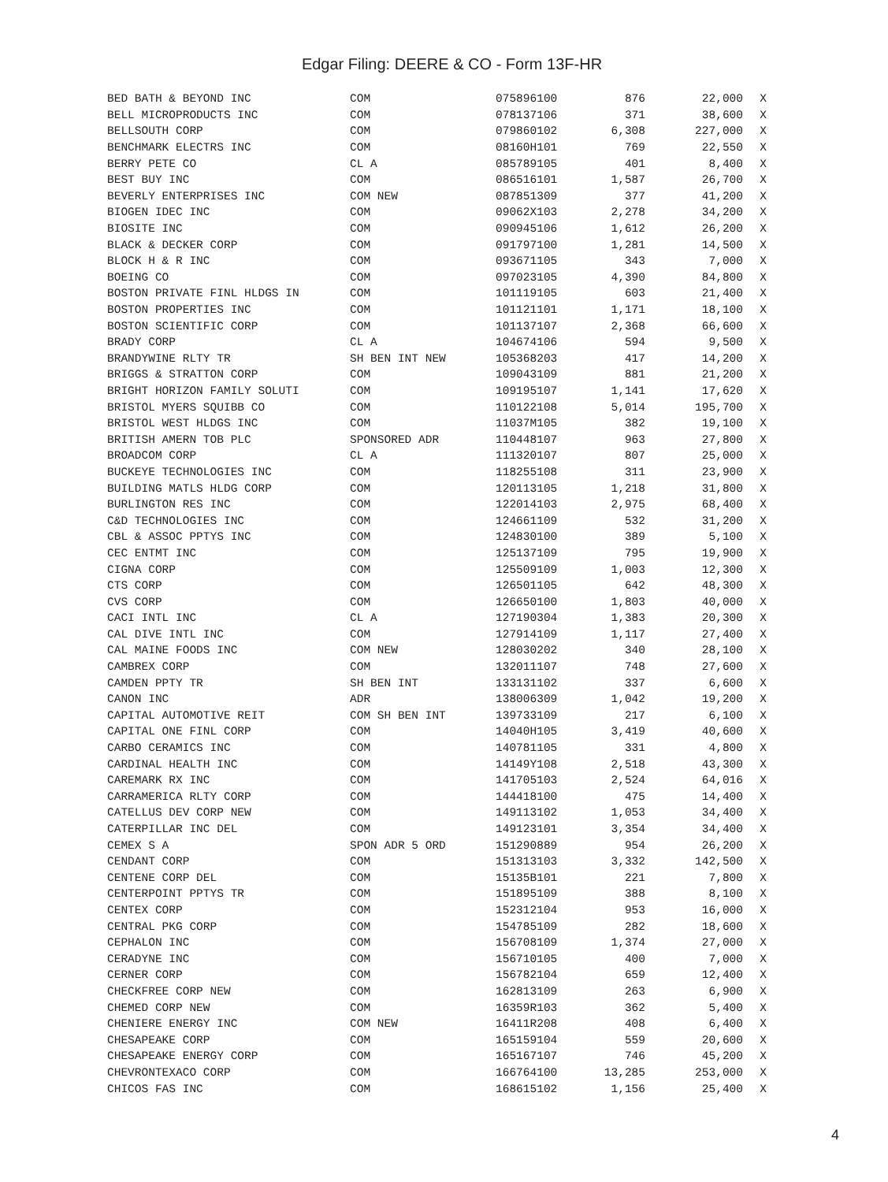Edgar Filing: DEERE & CO - Form 13F-HR
| BED BATH & BEYOND INC | COM | 075896100 | 876 | 22,000 | X |
| BELL MICROPRODUCTS INC | COM | 078137106 | 371 | 38,600 | X |
| BELLSOUTH CORP | COM | 079860102 | 6,308 | 227,000 | X |
| BENCHMARK ELECTRS INC | COM | 08160H101 | 769 | 22,550 | X |
| BERRY PETE CO | CL A | 085789105 | 401 | 8,400 | X |
| BEST BUY INC | COM | 086516101 | 1,587 | 26,700 | X |
| BEVERLY ENTERPRISES INC | COM NEW | 087851309 | 377 | 41,200 | X |
| BIOGEN IDEC INC | COM | 09062X103 | 2,278 | 34,200 | X |
| BIOSITE INC | COM | 090945106 | 1,612 | 26,200 | X |
| BLACK & DECKER CORP | COM | 091797100 | 1,281 | 14,500 | X |
| BLOCK H & R INC | COM | 093671105 | 343 | 7,000 | X |
| BOEING CO | COM | 097023105 | 4,390 | 84,800 | X |
| BOSTON PRIVATE FINL HLDGS IN | COM | 101119105 | 603 | 21,400 | X |
| BOSTON PROPERTIES INC | COM | 101121101 | 1,171 | 18,100 | X |
| BOSTON SCIENTIFIC CORP | COM | 101137107 | 2,368 | 66,600 | X |
| BRADY CORP | CL A | 104674106 | 594 | 9,500 | X |
| BRANDYWINE RLTY TR | SH BEN INT NEW | 105368203 | 417 | 14,200 | X |
| BRIGGS & STRATTON CORP | COM | 109043109 | 881 | 21,200 | X |
| BRIGHT HORIZON FAMILY SOLUTI | COM | 109195107 | 1,141 | 17,620 | X |
| BRISTOL MYERS SQUIBB CO | COM | 110122108 | 5,014 | 195,700 | X |
| BRISTOL WEST HLDGS INC | COM | 11037M105 | 382 | 19,100 | X |
| BRITISH AMERN TOB PLC | SPONSORED ADR | 110448107 | 963 | 27,800 | X |
| BROADCOM CORP | CL A | 111320107 | 807 | 25,000 | X |
| BUCKEYE TECHNOLOGIES INC | COM | 118255108 | 311 | 23,900 | X |
| BUILDING MATLS HLDG CORP | COM | 120113105 | 1,218 | 31,800 | X |
| BURLINGTON RES INC | COM | 122014103 | 2,975 | 68,400 | X |
| C&D TECHNOLOGIES INC | COM | 124661109 | 532 | 31,200 | X |
| CBL & ASSOC PPTYS INC | COM | 124830100 | 389 | 5,100 | X |
| CEC ENTMT INC | COM | 125137109 | 795 | 19,900 | X |
| CIGNA CORP | COM | 125509109 | 1,003 | 12,300 | X |
| CTS CORP | COM | 126501105 | 642 | 48,300 | X |
| CVS CORP | COM | 126650100 | 1,803 | 40,000 | X |
| CACI INTL INC | CL A | 127190304 | 1,383 | 20,300 | X |
| CAL DIVE INTL INC | COM | 127914109 | 1,117 | 27,400 | X |
| CAL MAINE FOODS INC | COM NEW | 128030202 | 340 | 28,100 | X |
| CAMBREX CORP | COM | 132011107 | 748 | 27,600 | X |
| CAMDEN PPTY TR | SH BEN INT | 133131102 | 337 | 6,600 | X |
| CANON INC | ADR | 138006309 | 1,042 | 19,200 | X |
| CAPITAL AUTOMOTIVE REIT | COM SH BEN INT | 139733109 | 217 | 6,100 | X |
| CAPITAL ONE FINL CORP | COM | 14040H105 | 3,419 | 40,600 | X |
| CARBO CERAMICS INC | COM | 140781105 | 331 | 4,800 | X |
| CARDINAL HEALTH INC | COM | 14149Y108 | 2,518 | 43,300 | X |
| CAREMARK RX INC | COM | 141705103 | 2,524 | 64,016 | X |
| CARRAMERICA RLTY CORP | COM | 144418100 | 475 | 14,400 | X |
| CATELLUS DEV CORP NEW | COM | 149113102 | 1,053 | 34,400 | X |
| CATERPILLAR INC DEL | COM | 149123101 | 3,354 | 34,400 | X |
| CEMEX S A | SPON ADR 5 ORD | 151290889 | 954 | 26,200 | X |
| CENDANT CORP | COM | 151313103 | 3,332 | 142,500 | X |
| CENTENE CORP DEL | COM | 15135B101 | 221 | 7,800 | X |
| CENTERPOINT PPTYS TR | COM | 151895109 | 388 | 8,100 | X |
| CENTEX CORP | COM | 152312104 | 953 | 16,000 | X |
| CENTRAL PKG CORP | COM | 154785109 | 282 | 18,600 | X |
| CEPHALON INC | COM | 156708109 | 1,374 | 27,000 | X |
| CERADYNE INC | COM | 156710105 | 400 | 7,000 | X |
| CERNER CORP | COM | 156782104 | 659 | 12,400 | X |
| CHECKFREE CORP NEW | COM | 162813109 | 263 | 6,900 | X |
| CHEMED CORP NEW | COM | 16359R103 | 362 | 5,400 | X |
| CHENIERE ENERGY INC | COM NEW | 16411R208 | 408 | 6,400 | X |
| CHESAPEAKE CORP | COM | 165159104 | 559 | 20,600 | X |
| CHESAPEAKE ENERGY CORP | COM | 165167107 | 746 | 45,200 | X |
| CHEVRONTEXACO CORP | COM | 166764100 | 13,285 | 253,000 | X |
| CHICOS FAS INC | COM | 168615102 | 1,156 | 25,400 | X |
4